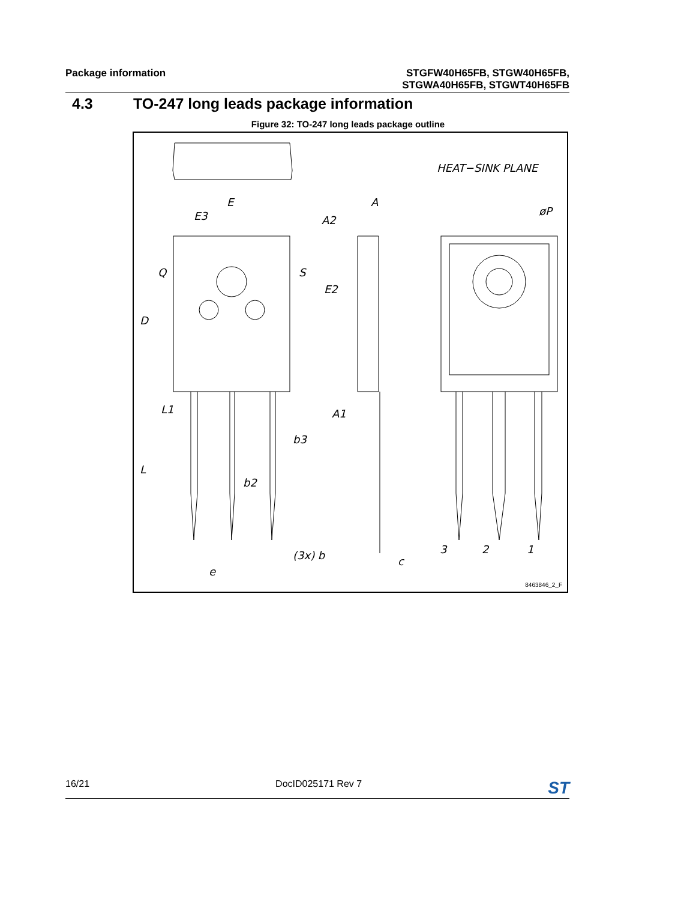Package information
STGFW40H65FB, STGW40H65FB,
STGWA40H65FB, STGWT40H65FB
4.3 TO-247 long leads package information
Figure 32: TO-247 long leads package outline
HEAT−SINK PLANE
E
E3
A
A2
øP
Q S
E2
D
L1 A1
b3
L
b2
3 2 1
(3x) b c
e
8463846_2_F
16/21 DocID025171 Rev 7
ST